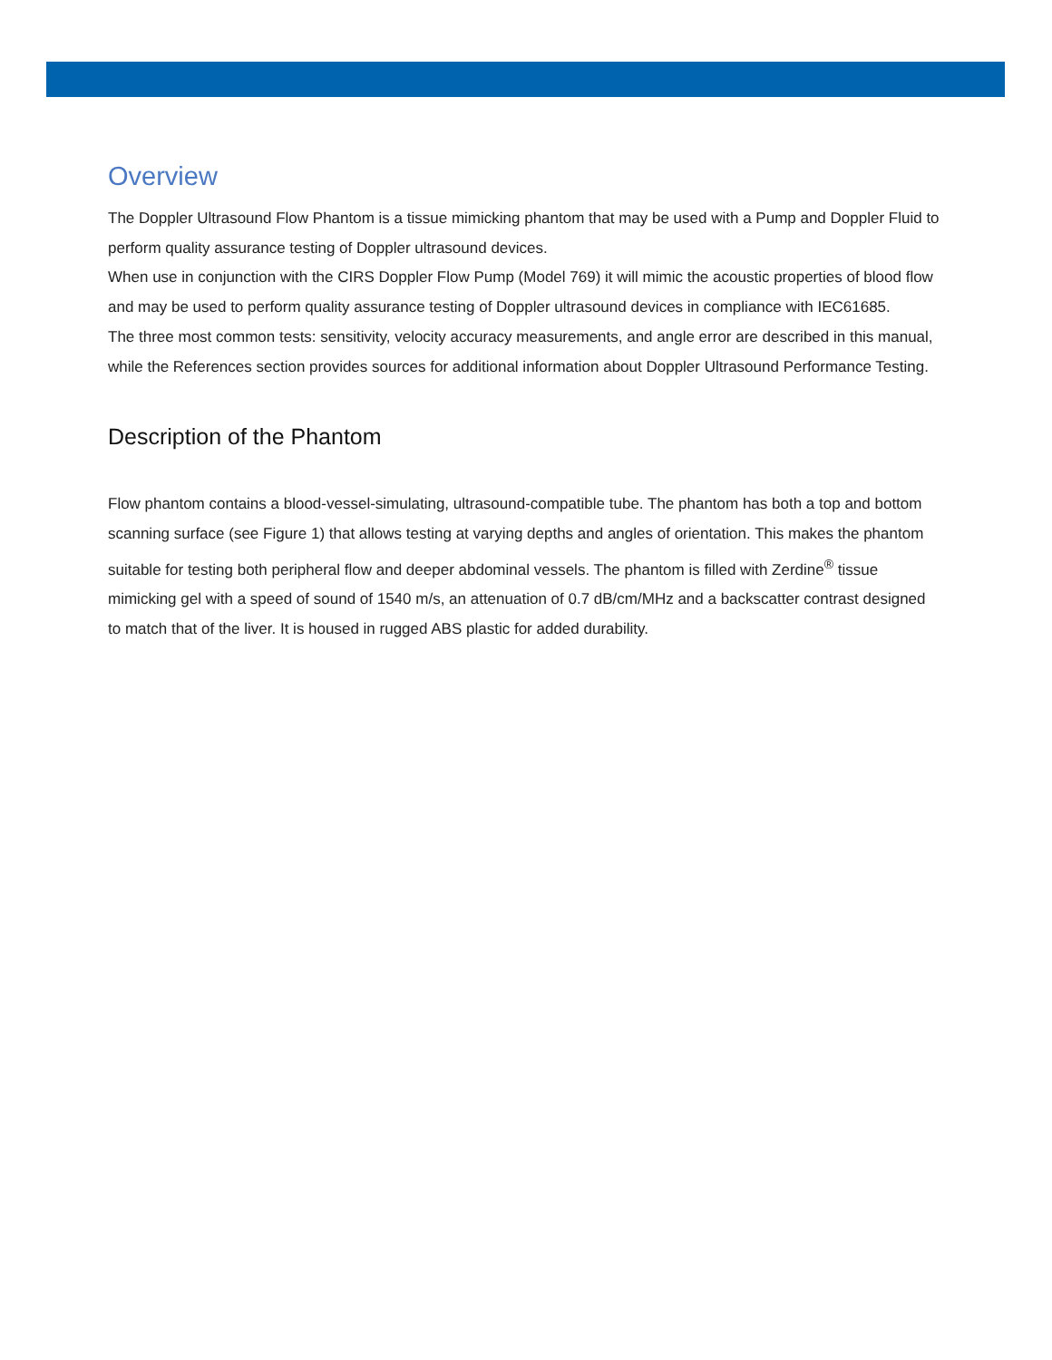Overview
The Doppler Ultrasound Flow Phantom is a tissue mimicking phantom that may be used with a Pump and Doppler Fluid to perform quality assurance testing of Doppler ultrasound devices.
When use in conjunction with the CIRS Doppler Flow Pump (Model 769) it will mimic the acoustic properties of blood flow and may be used to perform quality assurance testing of Doppler ultrasound devices in compliance with IEC61685.
The three most common tests: sensitivity, velocity accuracy measurements, and angle error are described in this manual, while the References section provides sources for additional information about Doppler Ultrasound Performance Testing.
Description of the Phantom
Flow phantom contains a blood-vessel-simulating, ultrasound-compatible tube. The phantom has both a top and bottom scanning surface (see Figure 1) that allows testing at varying depths and angles of orientation. This makes the phantom suitable for testing both peripheral flow and deeper abdominal vessels. The phantom is filled with Zerdine<sup>®</sup> tissue mimicking gel with a speed of sound of 1540 m/s, an attenuation of 0.7 dB/cm/MHz and a backscatter contrast designed to match that of the liver. It is housed in rugged ABS plastic for added durability.